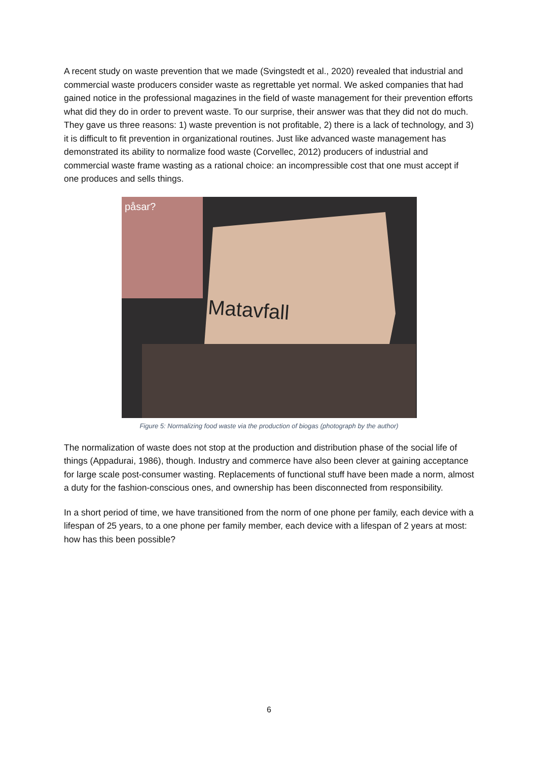A recent study on waste prevention that we made (Svingstedt et al., 2020) revealed that industrial and commercial waste producers consider waste as regrettable yet normal. We asked companies that had gained notice in the professional magazines in the field of waste management for their prevention efforts what did they do in order to prevent waste. To our surprise, their answer was that they did not do much. They gave us three reasons: 1) waste prevention is not profitable, 2) there is a lack of technology, and 3) it is difficult to fit prevention in organizational routines. Just like advanced waste management has demonstrated its ability to normalize food waste (Corvellec, 2012) producers of industrial and commercial waste frame wasting as a rational choice: an incompressible cost that one must accept if one produces and sells things.
påsar?
Matavfall
Figure 5: Normalizing food waste via the production of biogas (photograph by the author)
The normalization of waste does not stop at the production and distribution phase of the social life of things (Appadurai, 1986), though. Industry and commerce have also been clever at gaining acceptance for large scale post-consumer wasting. Replacements of functional stuff have been made a norm, almost a duty for the fashion-conscious ones, and ownership has been disconnected from responsibility.
In a short period of time, we have transitioned from the norm of one phone per family, each device with a lifespan of 25 years, to a one phone per family member, each device with a lifespan of 2 years at most: how has this been possible?
6